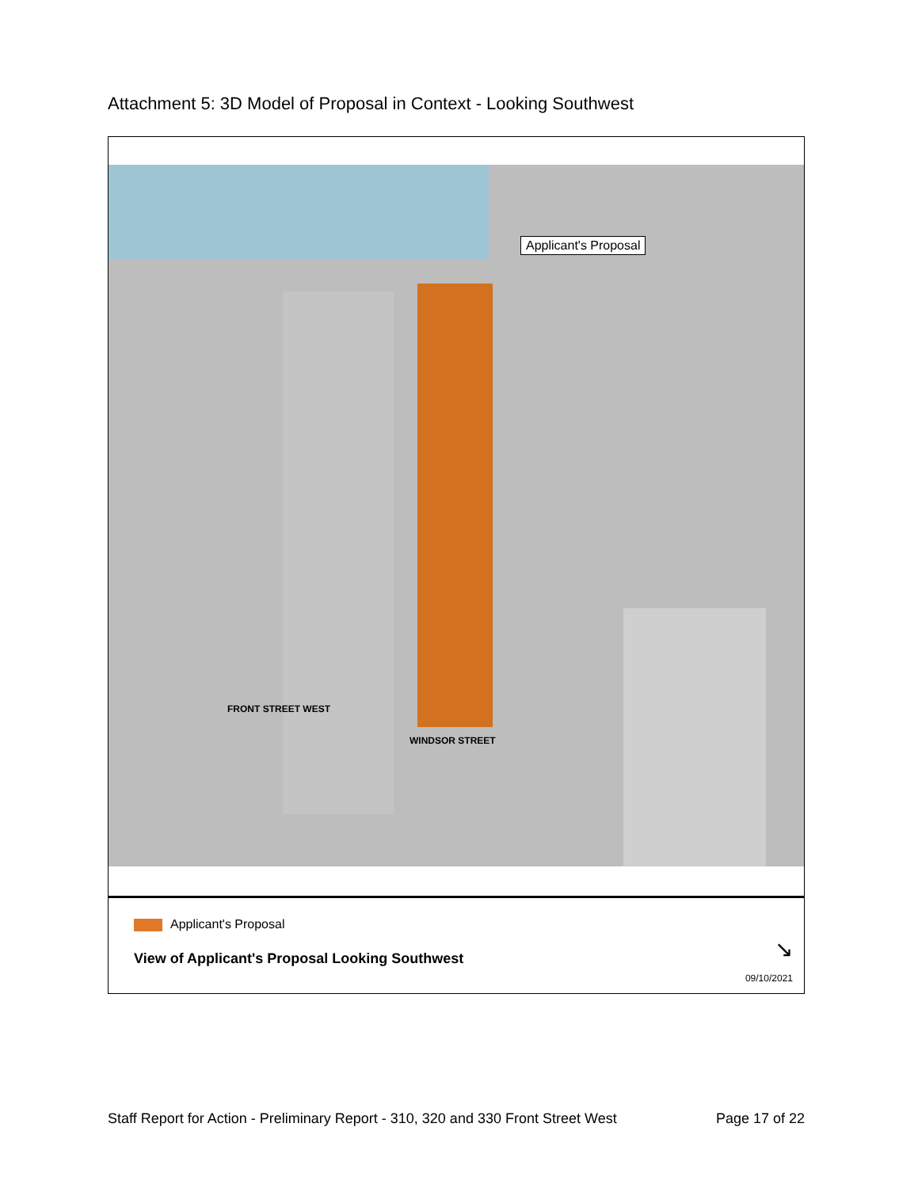Attachment 5: 3D Model of Proposal in Context - Looking Southwest
Applicant's Proposal
FRONT STREET WEST
WINDSOR STREET
Applicant's Proposal
View of Applicant's Proposal Looking Southwest
↘
09/10/2021
Staff Report for Action - Preliminary Report - 310, 320 and 330 Front Street West Page 17 of 22